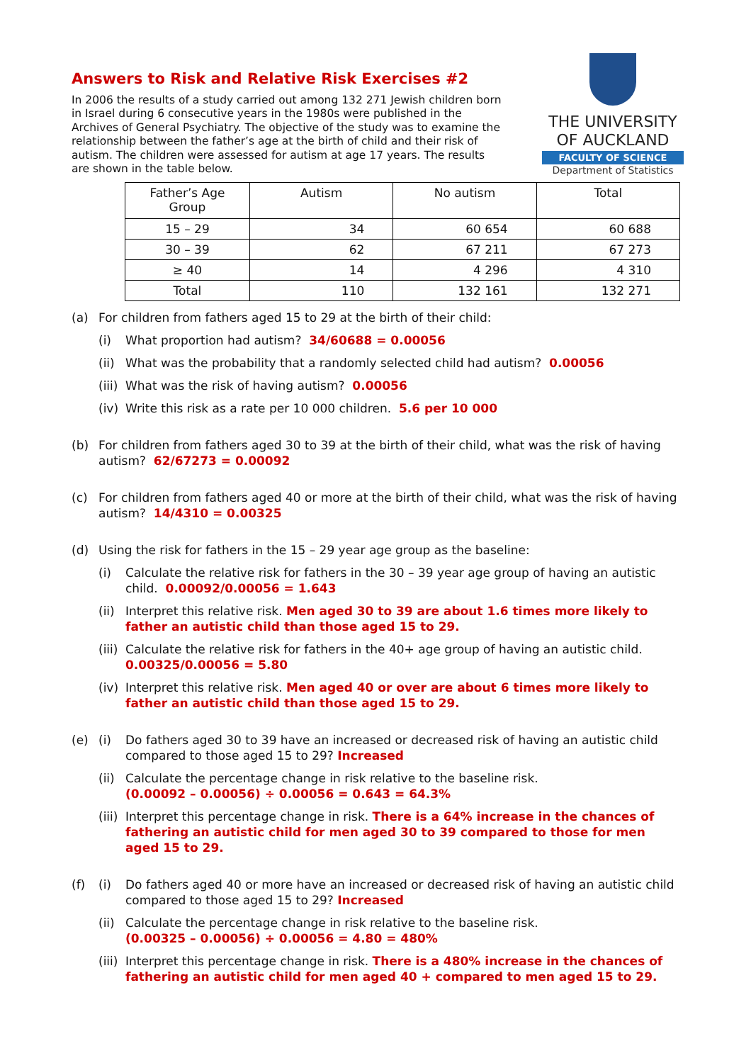Answers to Risk and Relative Risk Exercises #2
In 2006 the results of a study carried out among 132 271 Jewish children born in Israel during 6 consecutive years in the 1980s were published in the Archives of General Psychiatry. The objective of the study was to examine the relationship between the father’s age at the birth of child and their risk of autism. The children were assessed for autism at age 17 years. The results are shown in the table below.
THE UNIVERSITY
OF AUCKLAND
FACULTY OF SCIENCE
Department of Statistics
| Father’s Age Group | Autism | No autism | Total |
| --- | --- | --- | --- |
| 15 – 29 | 34 | 60 654 | 60 688 |
| 30 – 39 | 62 | 67 211 | 67 273 |
| ≥ 40 | 14 | 4 296 | 4 310 |
| Total | 110 | 132 161 | 132 271 |
(a) For children from fathers aged 15 to 29 at the birth of their child:
(i) What proportion had autism? 34/60688 = 0.00056
(ii) What was the probability that a randomly selected child had autism? 0.00056
(iii) What was the risk of having autism? 0.00056
(iv) Write this risk as a rate per 10 000 children. 5.6 per 10 000
(b) For children from fathers aged 30 to 39 at the birth of their child, what was the risk of having autism? 62/67273 = 0.00092
(c) For children from fathers aged 40 or more at the birth of their child, what was the risk of having autism? 14/4310 = 0.00325
(d) Using the risk for fathers in the 15 – 29 year age group as the baseline:
(i) Calculate the relative risk for fathers in the 30 – 39 year age group of having an autistic child. 0.00092/0.00056 = 1.643
(ii) Interpret this relative risk. Men aged 30 to 39 are about 1.6 times more likely to father an autistic child than those aged 15 to 29.
(iii) Calculate the relative risk for fathers in the 40+ age group of having an autistic child. 0.00325/0.00056 = 5.80
(iv) Interpret this relative risk. Men aged 40 or over are about 6 times more likely to father an autistic child than those aged 15 to 29.
(e) (i) Do fathers aged 30 to 39 have an increased or decreased risk of having an autistic child compared to those aged 15 to 29? Increased
(ii) Calculate the percentage change in risk relative to the baseline risk.
(0.00092 – 0.00056) ÷ 0.00056 = 0.643 = 64.3%
(iii) Interpret this percentage change in risk. There is a 64% increase in the chances of fathering an autistic child for men aged 30 to 39 compared to those for men aged 15 to 29.
(f) (i) Do fathers aged 40 or more have an increased or decreased risk of having an autistic child compared to those aged 15 to 29? Increased
(ii) Calculate the percentage change in risk relative to the baseline risk.
(0.00325 – 0.00056) ÷ 0.00056 = 4.80 = 480%
(iii) Interpret this percentage change in risk. There is a 480% increase in the chances of fathering an autistic child for men aged 40 + compared to men aged 15 to 29.